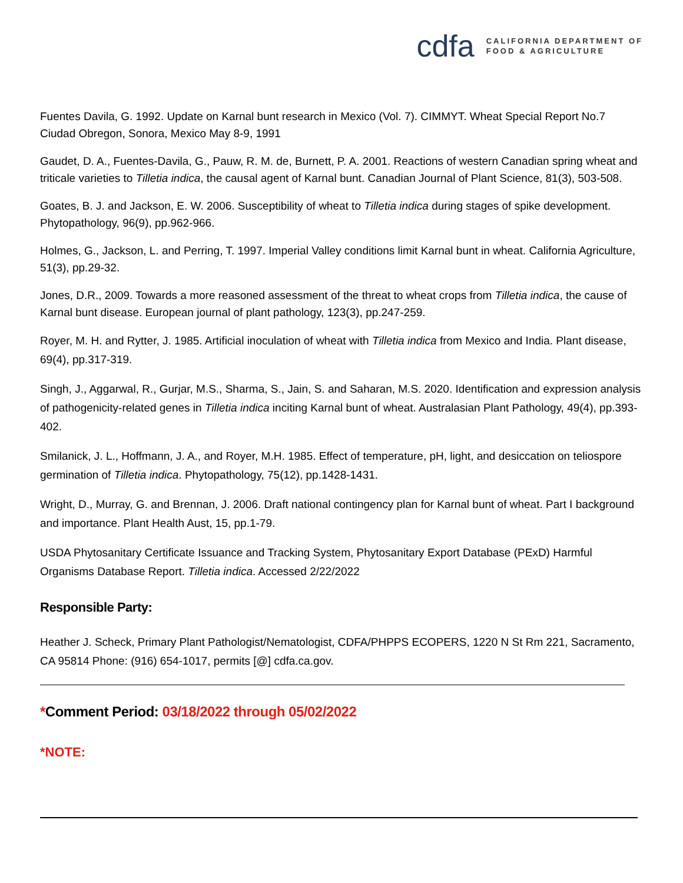cdfa CALIFORNIA DEPARTMENT OF
FOOD & AGRICULTURE
Fuentes Davila, G. 1992. Update on Karnal bunt research in Mexico (Vol. 7). CIMMYT. Wheat Special Report No.7 Ciudad Obregon, Sonora, Mexico May 8-9, 1991
Gaudet, D. A., Fuentes-Davila, G., Pauw, R. M. de, Burnett, P. A. 2001. Reactions of western Canadian spring wheat and triticale varieties to Tilletia indica, the causal agent of Karnal bunt. Canadian Journal of Plant Science, 81(3), 503-508.
Goates, B. J. and Jackson, E. W. 2006. Susceptibility of wheat to Tilletia indica during stages of spike development. Phytopathology, 96(9), pp.962-966.
Holmes, G., Jackson, L. and Perring, T. 1997. Imperial Valley conditions limit Karnal bunt in wheat. California Agriculture, 51(3), pp.29-32.
Jones, D.R., 2009. Towards a more reasoned assessment of the threat to wheat crops from Tilletia indica, the cause of Karnal bunt disease. European journal of plant pathology, 123(3), pp.247-259.
Royer, M. H. and Rytter, J. 1985. Artificial inoculation of wheat with Tilletia indica from Mexico and India. Plant disease, 69(4), pp.317-319.
Singh, J., Aggarwal, R., Gurjar, M.S., Sharma, S., Jain, S. and Saharan, M.S. 2020. Identification and expression analysis of pathogenicity-related genes in Tilletia indica inciting Karnal bunt of wheat. Australasian Plant Pathology, 49(4), pp.393-402.
Smilanick, J. L., Hoffmann, J. A., and Royer, M.H. 1985. Effect of temperature, pH, light, and desiccation on teliospore germination of Tilletia indica. Phytopathology, 75(12), pp.1428-1431.
Wright, D., Murray, G. and Brennan, J. 2006. Draft national contingency plan for Karnal bunt of wheat. Part I background and importance. Plant Health Aust, 15, pp.1-79.
USDA Phytosanitary Certificate Issuance and Tracking System, Phytosanitary Export Database (PExD) Harmful Organisms Database Report. Tilletia indica. Accessed 2/22/2022
Responsible Party:
Heather J. Scheck, Primary Plant Pathologist/Nematologist, CDFA/PHPPS ECOPERS, 1220 N St Rm 221, Sacramento, CA 95814 Phone: (916) 654-1017, permits [@] cdfa.ca.gov.
*Comment Period: 03/18/2022 through 05/02/2022
*NOTE: